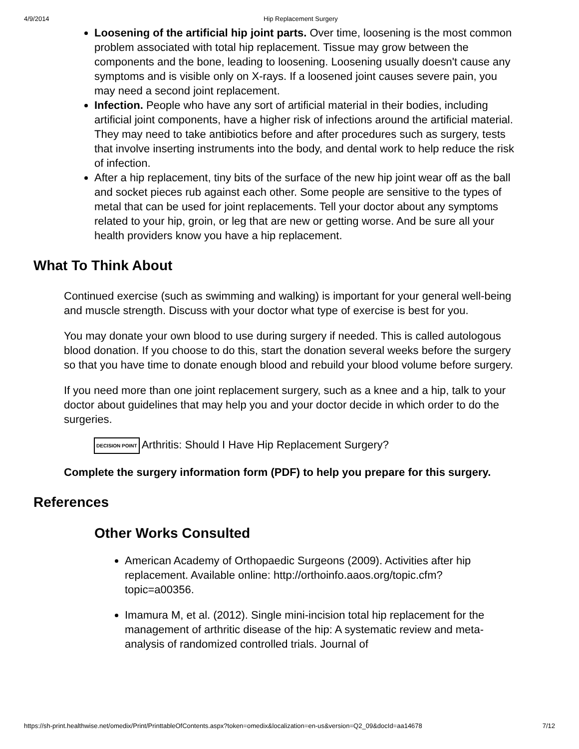4/9/2014 Hip Replacement Surgery
Loosening of the artificial hip joint parts. Over time, loosening is the most common problem associated with total hip replacement. Tissue may grow between the components and the bone, leading to loosening. Loosening usually doesn't cause any symptoms and is visible only on X-rays. If a loosened joint causes severe pain, you may need a second joint replacement.
Infection. People who have any sort of artificial material in their bodies, including artificial joint components, have a higher risk of infections around the artificial material. They may need to take antibiotics before and after procedures such as surgery, tests that involve inserting instruments into the body, and dental work to help reduce the risk of infection.
After a hip replacement, tiny bits of the surface of the new hip joint wear off as the ball and socket pieces rub against each other. Some people are sensitive to the types of metal that can be used for joint replacements. Tell your doctor about any symptoms related to your hip, groin, or leg that are new or getting worse. And be sure all your health providers know you have a hip replacement.
What To Think About
Continued exercise (such as swimming and walking) is important for your general well-being and muscle strength. Discuss with your doctor what type of exercise is best for you.
You may donate your own blood to use during surgery if needed. This is called autologous blood donation. If you choose to do this, start the donation several weeks before the surgery so that you have time to donate enough blood and rebuild your blood volume before surgery.
If you need more than one joint replacement surgery, such as a knee and a hip, talk to your doctor about guidelines that may help you and your doctor decide in which order to do the surgeries.
DECISION POINT Arthritis: Should I Have Hip Replacement Surgery?
Complete the surgery information form (PDF) to help you prepare for this surgery.
References
Other Works Consulted
American Academy of Orthopaedic Surgeons (2009). Activities after hip replacement. Available online: http://orthoinfo.aaos.org/topic.cfm?topic=a00356.
Imamura M, et al. (2012). Single mini-incision total hip replacement for the management of arthritic disease of the hip: A systematic review and meta-analysis of randomized controlled trials. Journal of
https://sh-print.healthwise.net/omedix/Print/PrinttableOfContents.aspx?token=omedix&localization=en-us&version=Q2_09&docId=aa14678 7/12